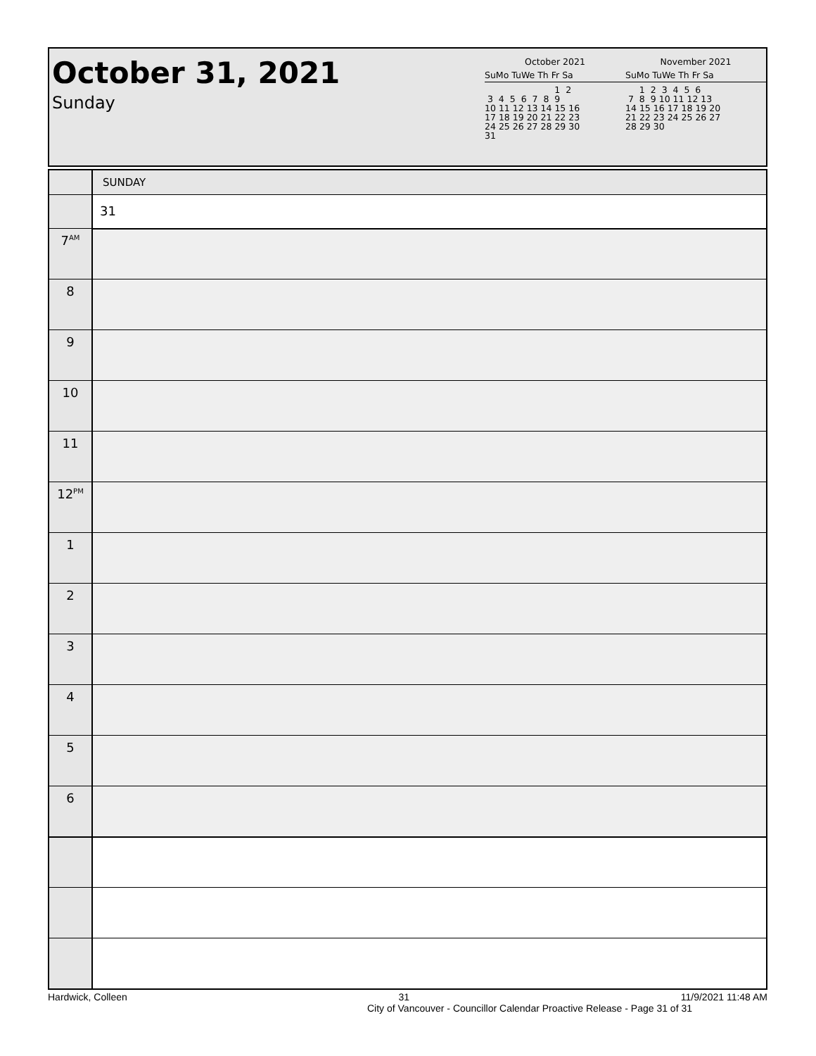October 31, 2021
Sunday
October 2021
SuMo TuWe Th Fr Sa
                         1  2
 3  4  5  6  7  8  9
10 11 12 13 14 15 16
17 18 19 20 21 22 23
24 25 26 27 28 29 30
31
November 2021
SuMo TuWe Th Fr Sa
     1  2  3  4  5  6
 7  8  9 10 11 12 13
14 15 16 17 18 19 20
21 22 23 24 25 26 27
28 29 30
| | SUNDAY |
| | 31 |
| 7<sup>AM</sup> | |
| 8 | |
| 9 | |
| 10 | |
| 11 | |
| 12<sup>PM</sup> | |
| 1 | |
| 2 | |
| 3 | |
| 4 | |
| 5 | |
| 6 | |
Hardwick, Colleen 31 11/9/2021 11:48 AM
City of Vancouver - Councillor Calendar Proactive Release - Page 31 of 31